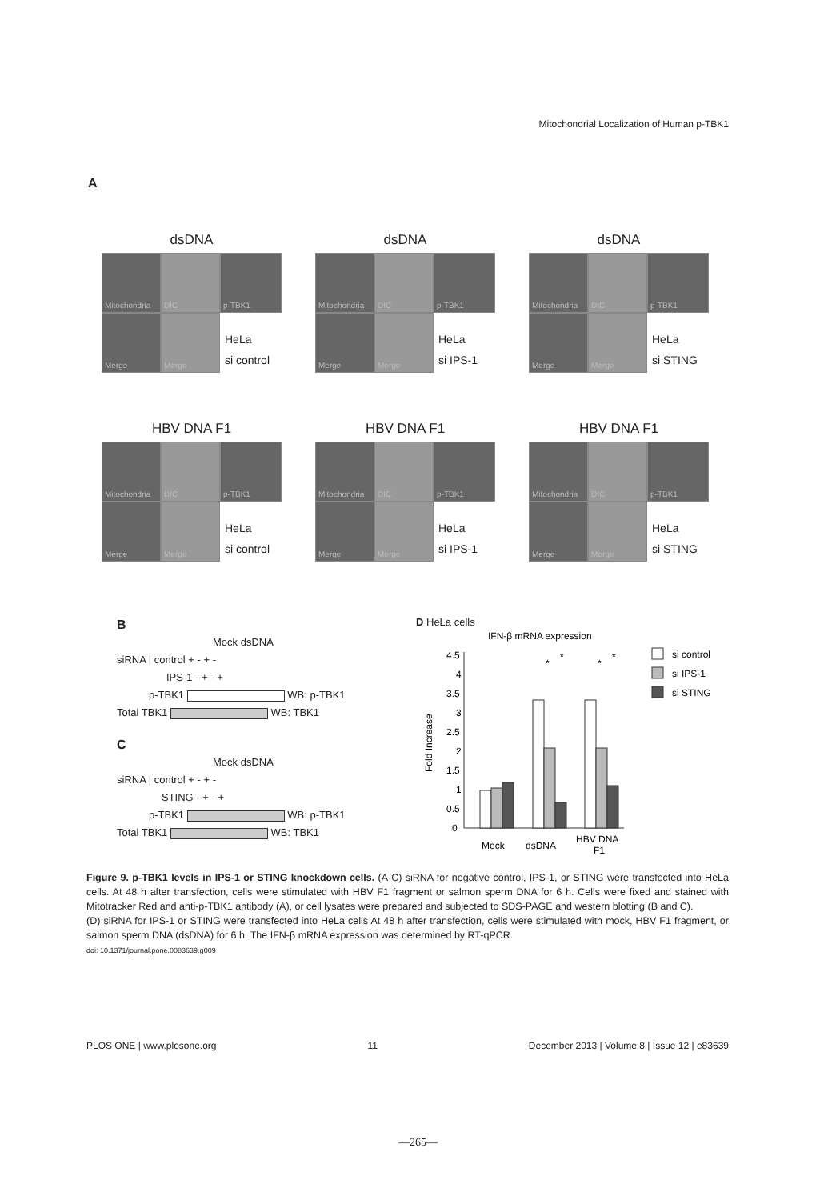Mitochondrial Localization of Human p-TBK1
A
dsDNA
Mitochondria
DIC
p-TBK1
Merge
Merge
HeLa
si control
dsDNA
Mitochondria
DIC
p-TBK1
Merge
Merge
HeLa
si IPS-1
dsDNA
Mitochondria
DIC
p-TBK1
Merge
Merge
HeLa
si STING
HBV DNA F1
Mitochondria
DIC
p-TBK1
Merge
Merge
HeLa
si control
HBV DNA F1
Mitochondria
DIC
p-TBK1
Merge
Merge
HeLa
si IPS-1
HBV DNA F1
Mitochondria
DIC
p-TBK1
Merge
Merge
HeLa
si STING
B
Mock dsDNA
siRNA | control + - + -
IPS-1 - + - +
p-TBK1 WB: p-TBK1
Total TBK1 WB: TBK1
C
Mock dsDNA
siRNA | control + - + -
STING - + - +
p-TBK1 WB: p-TBK1
Total TBK1 WB: TBK1
D HeLa cells
IFN-β mRNA expression
Fold Increase
4.5
3.5
2.5
1.5
0.5
0
4
3
2
1
*
*
*
*
Mock
dsDNA
HBV DNA
F1
si control
si IPS-1
si STING
Figure 9. p-TBK1 levels in IPS-1 or STING knockdown cells. (A-C) siRNA for negative control, IPS-1, or STING were transfected into HeLa cells. At 48 h after transfection, cells were stimulated with HBV F1 fragment or salmon sperm DNA for 6 h. Cells were fixed and stained with Mitotracker Red and anti-p-TBK1 antibody (A), or cell lysates were prepared and subjected to SDS-PAGE and western blotting (B and C).
(D) siRNA for IPS-1 or STING were transfected into HeLa cells At 48 h after transfection, cells were stimulated with mock, HBV F1 fragment, or salmon sperm DNA (dsDNA) for 6 h. The IFN-β mRNA expression was determined by RT-qPCR.
doi: 10.1371/journal.pone.0083639.g009
PLOS ONE | www.plosone.org 11 December 2013 | Volume 8 | Issue 12 | e83639
—265—